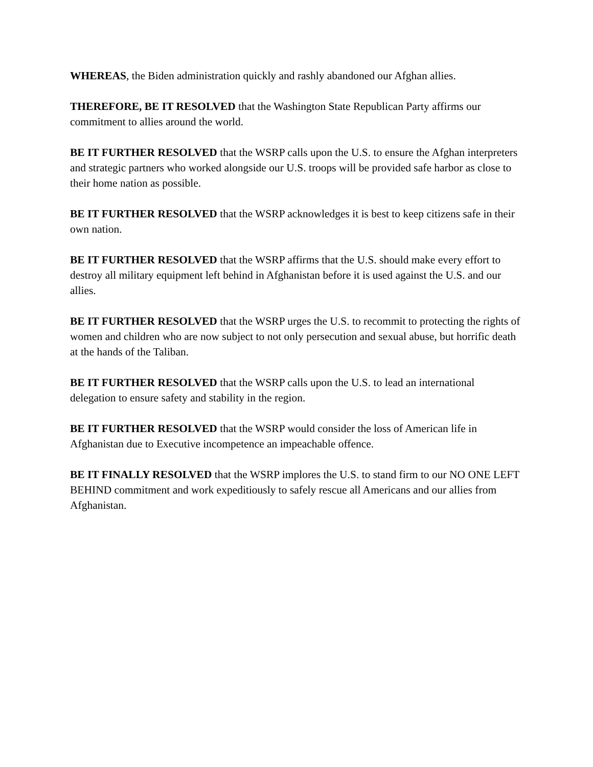WHEREAS, the Biden administration quickly and rashly abandoned our Afghan allies.
THEREFORE, BE IT RESOLVED that the Washington State Republican Party affirms our commitment to allies around the world.
BE IT FURTHER RESOLVED that the WSRP calls upon the U.S. to ensure the Afghan interpreters and strategic partners who worked alongside our U.S. troops will be provided safe harbor as close to their home nation as possible.
BE IT FURTHER RESOLVED that the WSRP acknowledges it is best to keep citizens safe in their own nation.
BE IT FURTHER RESOLVED that the WSRP affirms that the U.S. should make every effort to destroy all military equipment left behind in Afghanistan before it is used against the U.S. and our allies.
BE IT FURTHER RESOLVED that the WSRP urges the U.S. to recommit to protecting the rights of women and children who are now subject to not only persecution and sexual abuse, but horrific death at the hands of the Taliban.
BE IT FURTHER RESOLVED that the WSRP calls upon the U.S. to lead an international delegation to ensure safety and stability in the region.
BE IT FURTHER RESOLVED that the WSRP would consider the loss of American life in Afghanistan due to Executive incompetence an impeachable offence.
BE IT FINALLY RESOLVED that the WSRP implores the U.S. to stand firm to our NO ONE LEFT BEHIND commitment and work expeditiously to safely rescue all Americans and our allies from Afghanistan.